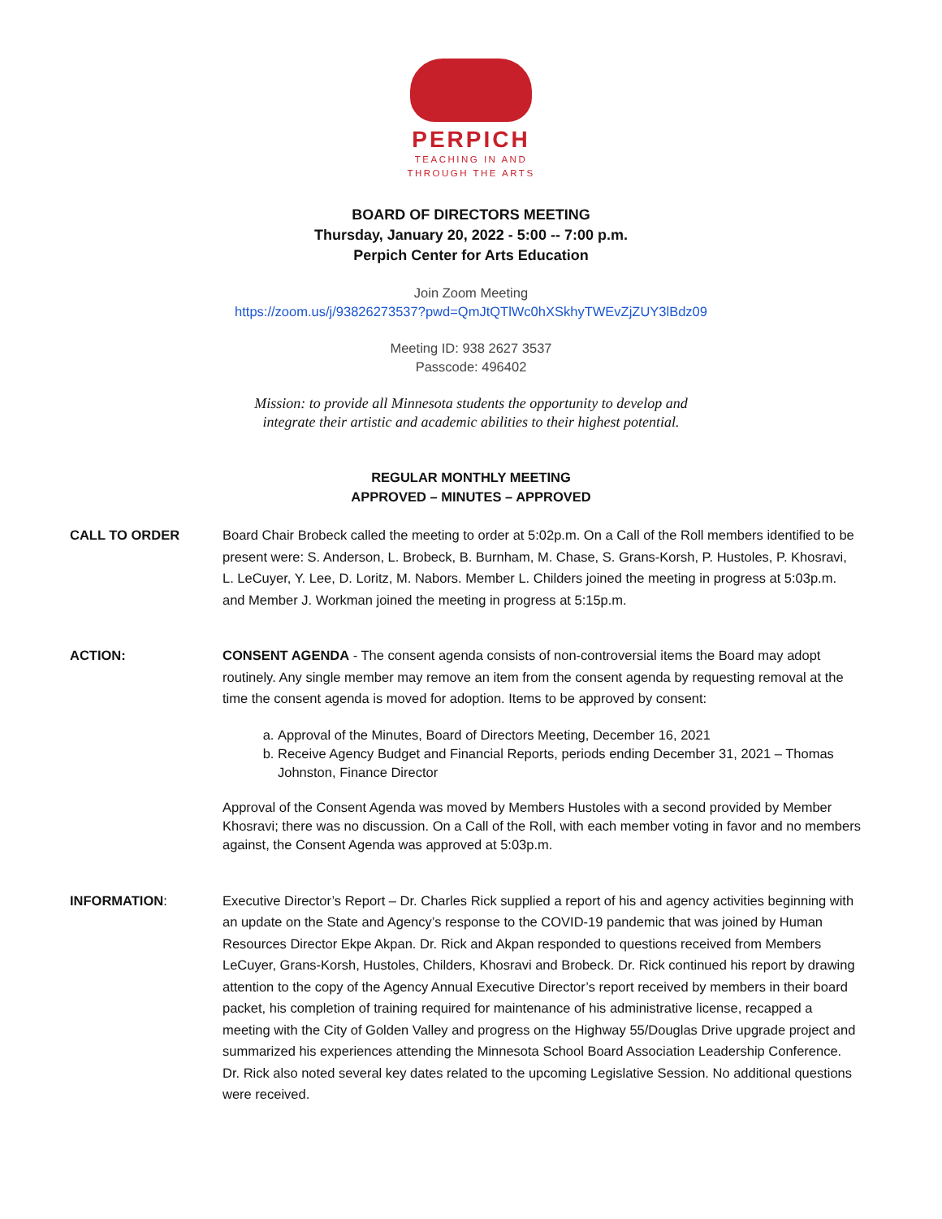PERPICH
TEACHING IN AND
THROUGH THE ARTS
BOARD OF DIRECTORS MEETING
Thursday, January 20, 2022 - 5:00 -- 7:00 p.m.
Perpich Center for Arts Education
Join Zoom Meeting
https://zoom.us/j/93826273537?pwd=QmJtQTlWc0hXSkhyTWEvZjZUY3lBdz09
Meeting ID: 938 2627 3537
Passcode: 496402
Mission: to provide all Minnesota students the opportunity to develop and
integrate their artistic and academic abilities to their highest potential.
REGULAR MONTHLY MEETING
APPROVED – MINUTES – APPROVED
CALL TO ORDER Board Chair Brobeck called the meeting to order at 5:02p.m. On a Call of the Roll members identified to be present were: S. Anderson, L. Brobeck, B. Burnham, M. Chase, S. Grans-Korsh, P. Hustoles, P. Khosravi, L. LeCuyer, Y. Lee, D. Loritz, M. Nabors. Member L. Childers joined the meeting in progress at 5:03p.m. and Member J. Workman joined the meeting in progress at 5:15p.m.
ACTION: CONSENT AGENDA - The consent agenda consists of non-controversial items the Board may adopt routinely. Any single member may remove an item from the consent agenda by requesting removal at the time the consent agenda is moved for adoption. Items to be approved by consent:
a. Approval of the Minutes, Board of Directors Meeting, December 16, 2021
b. Receive Agency Budget and Financial Reports, periods ending December 31, 2021 – Thomas Johnston, Finance Director
Approval of the Consent Agenda was moved by Members Hustoles with a second provided by Member Khosravi; there was no discussion. On a Call of the Roll, with each member voting in favor and no members against, the Consent Agenda was approved at 5:03p.m.
INFORMATION: Executive Director’s Report – Dr. Charles Rick supplied a report of his and agency activities beginning with an update on the State and Agency’s response to the COVID-19 pandemic that was joined by Human Resources Director Ekpe Akpan. Dr. Rick and Akpan responded to questions received from Members LeCuyer, Grans-Korsh, Hustoles, Childers, Khosravi and Brobeck. Dr. Rick continued his report by drawing attention to the copy of the Agency Annual Executive Director’s report received by members in their board packet, his completion of training required for maintenance of his administrative license, recapped a meeting with the City of Golden Valley and progress on the Highway 55/Douglas Drive upgrade project and summarized his experiences attending the Minnesota School Board Association Leadership Conference. Dr. Rick also noted several key dates related to the upcoming Legislative Session. No additional questions were received.